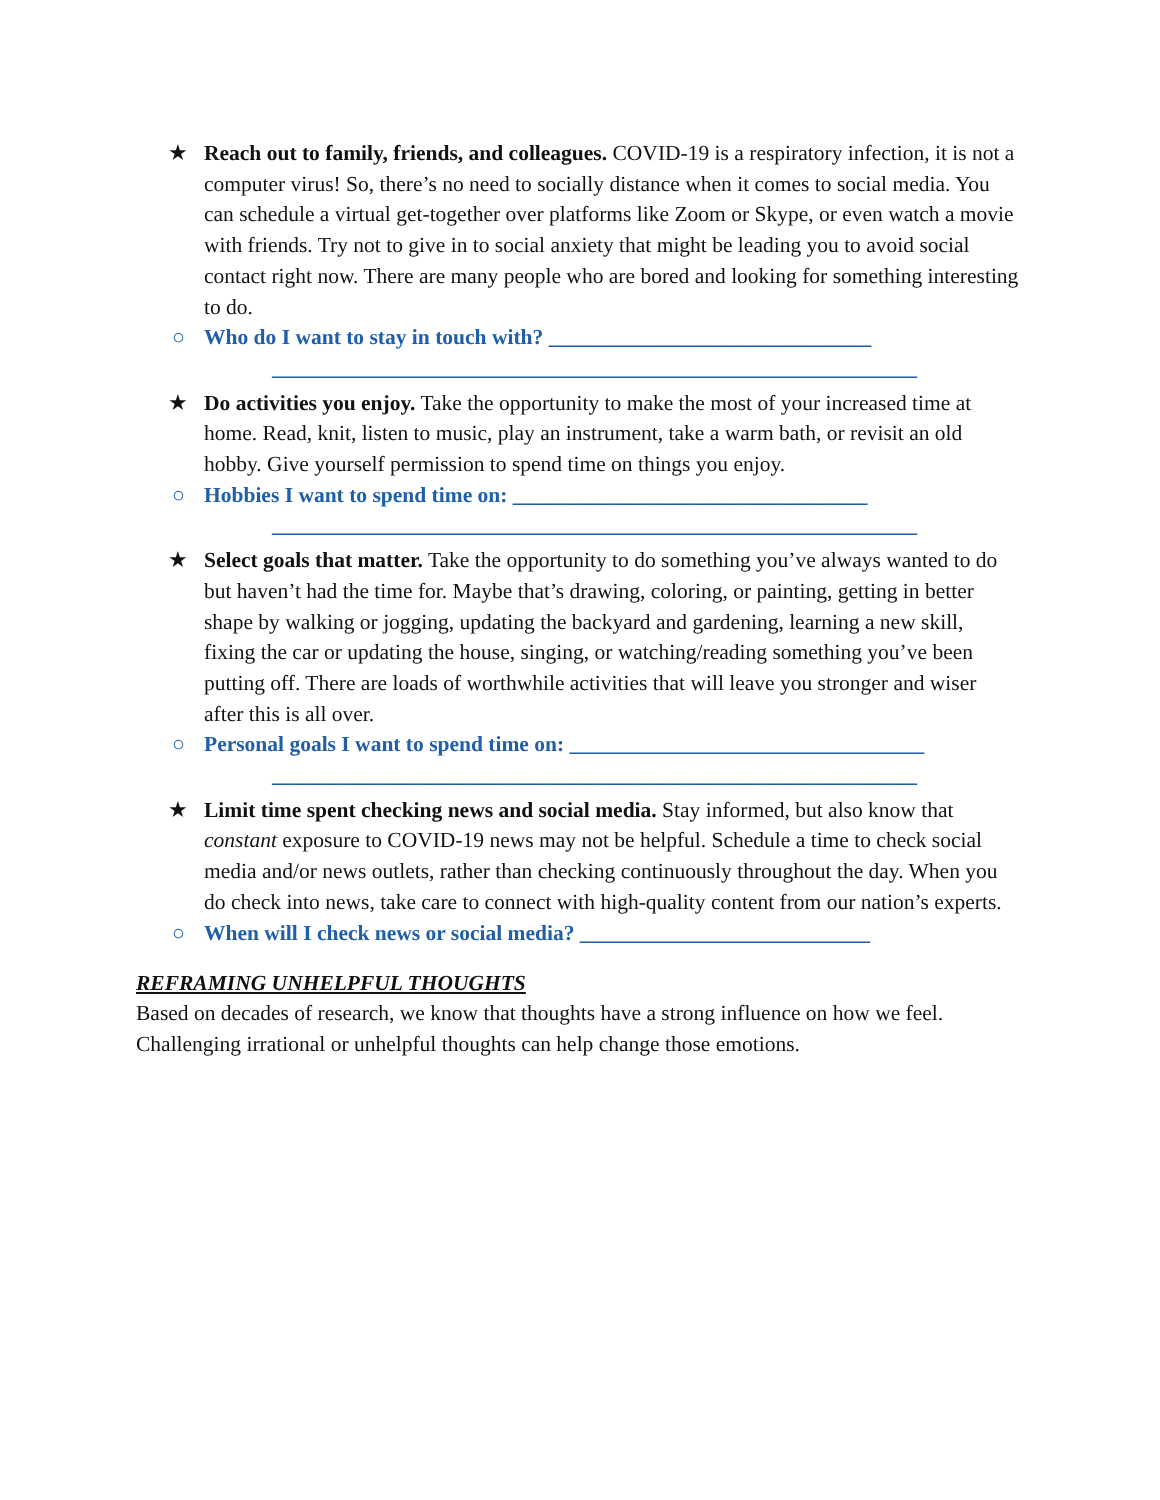★ Reach out to family, friends, and colleagues. COVID-19 is a respiratory infection, it is not a computer virus! So, there’s no need to socially distance when it comes to social media. You can schedule a virtual get-together over platforms like Zoom or Skype, or even watch a movie with friends. Try not to give in to social anxiety that might be leading you to avoid social contact right now. There are many people who are bored and looking for something interesting to do.
○ Who do I want to stay in touch with? ______________________________
____________________________________________________________
★ Do activities you enjoy. Take the opportunity to make the most of your increased time at home. Read, knit, listen to music, play an instrument, take a warm bath, or revisit an old hobby. Give yourself permission to spend time on things you enjoy.
○ Hobbies I want to spend time on: _________________________________
____________________________________________________________
★ Select goals that matter. Take the opportunity to do something you’ve always wanted to do but haven’t had the time for. Maybe that’s drawing, coloring, or painting, getting in better shape by walking or jogging, updating the backyard and gardening, learning a new skill, fixing the car or updating the house, singing, or watching/reading something you’ve been putting off. There are loads of worthwhile activities that will leave you stronger and wiser after this is all over.
○ Personal goals I want to spend time on: _________________________________
____________________________________________________________
★ Limit time spent checking news and social media. Stay informed, but also know that constant exposure to COVID-19 news may not be helpful. Schedule a time to check social media and/or news outlets, rather than checking continuously throughout the day. When you do check into news, take care to connect with high-quality content from our nation’s experts.
○ When will I check news or social media? ___________________________
REFRAMING UNHELPFUL THOUGHTS
Based on decades of research, we know that thoughts have a strong influence on how we feel. Challenging irrational or unhelpful thoughts can help change those emotions.